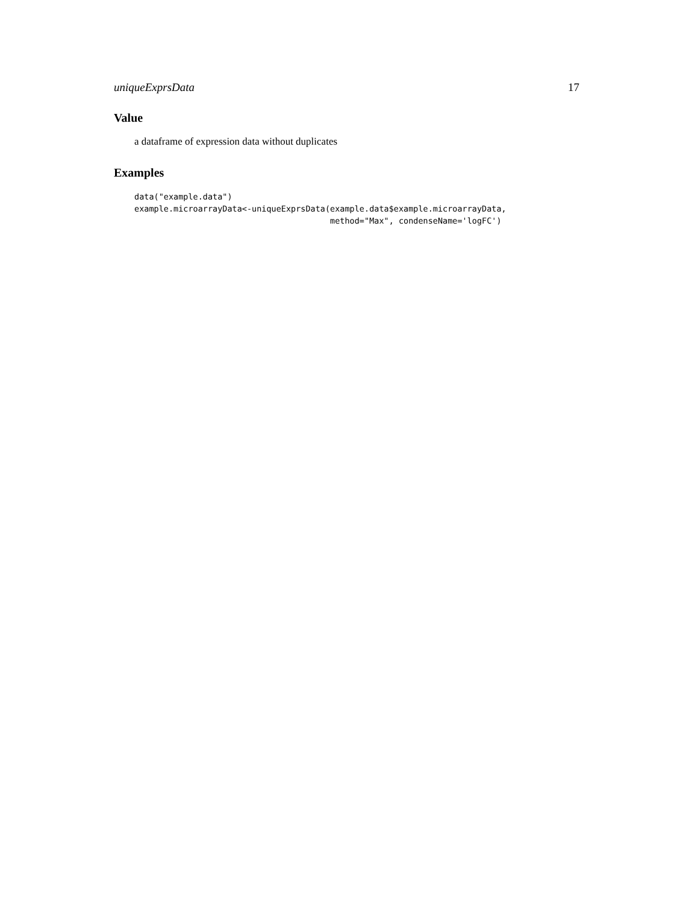uniqueExprsData 17
Value
a dataframe of expression data without duplicates
Examples
data("example.data")
example.microarrayData<-uniqueExprsData(example.data$example.microarrayData,
                                        method="Max", condenseName='logFC')